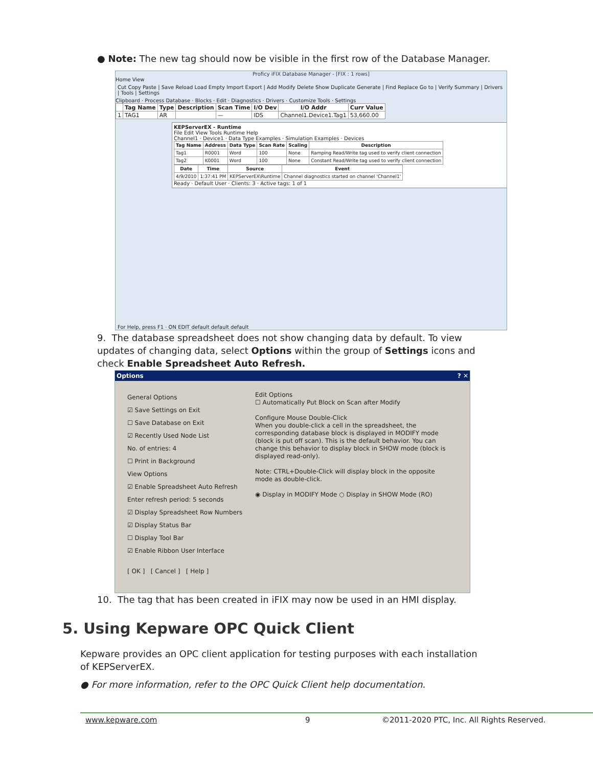● Note: The new tag should now be visible in the first row of the Database Manager.
Proficy iFIX Database Manager - [FIX : 1 rows]
Home View
Cut Copy Paste | Save Reload Load Empty Import Export | Add Modify Delete Show Duplicate Generate | Find Replace Go to | Verify Summary | Drivers | Tools | Settings
Clipboard · Process Database · Blocks · Edit · Diagnostics · Drivers · Customize Tools · Settings
| | Tag Name | Type | Description | Scan Time | I/O Dev | I/O Addr | Curr Value |
| --- | --- | --- | --- | --- | --- | --- | --- |
| 1 | TAG1 | AR | | — | IDS | Channel1.Device1.Tag1 | 53,660.00 |
KEPServerEX - Runtime
File Edit View Tools Runtime Help
Channel1 · Device1 · Data Type Examples · Simulation Examples · Devices
| Tag Name | Address | Data Type | Scan Rate | Scaling | Description |
| --- | --- | --- | --- | --- | --- |
| Tag1 | R0001 | Word | 100 | None | Ramping Read/Write tag used to verify client connection |
| Tag2 | K0001 | Word | 100 | None | Constant Read/Write tag used to verify client connection |
| Date | Time | Source | Event |
| --- | --- | --- | --- |
| 4/9/2010 | 1:37:41 PM | KEPServerEX\Runtime | Channel diagnostics started on channel 'Channel1' |
Ready · Default User · Clients: 3 · Active tags: 1 of 1
For Help, press F1 · ON EDIT default default default
9. The database spreadsheet does not show changing data by default. To view updates of changing data, select Options within the group of Settings icons and check Enable Spreadsheet Auto Refresh.
Options ? ✕
General Options
☑ Save Settings on Exit
☐ Save Database on Exit
☑ Recently Used Node List
No. of entries: 4
☐ Print in Background
View Options
☑ Enable Spreadsheet Auto Refresh
Enter refresh period: 5 seconds
☑ Display Spreadsheet Row Numbers
☑ Display Status Bar
☐ Display Tool Bar
☑ Enable Ribbon User Interface
Edit Options
☐ Automatically Put Block on Scan after Modify
Configure Mouse Double-Click
When you double-click a cell in the spreadsheet, the corresponding database block is displayed in MODIFY mode (block is put off scan). This is the default behavior. You can change this behavior to display block in SHOW mode (block is displayed read-only).
Note: CTRL+Double-Click will display block in the opposite mode as double-click.
◉ Display in MODIFY Mode ○ Display in SHOW Mode (RO)
[ OK ] [ Cancel ] [ Help ]
10. The tag that has been created in iFIX may now be used in an HMI display.
5. Using Kepware OPC Quick Client
Kepware provides an OPC client application for testing purposes with each installation of KEPServerEX.
● For more information, refer to the OPC Quick Client help documentation.
www.kepware.com 9 ©2011-2020 PTC, Inc. All Rights Reserved.